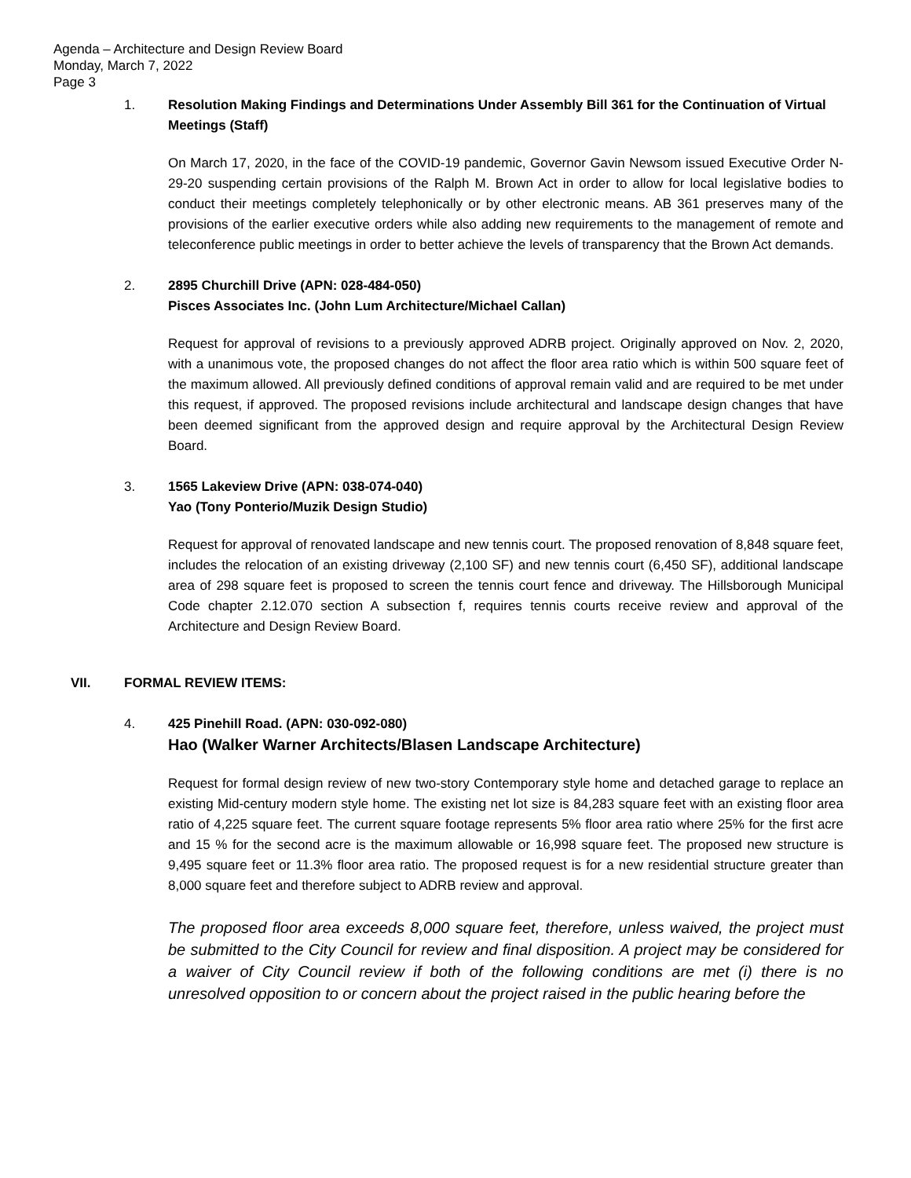Agenda – Architecture and Design Review Board
Monday, March 7, 2022
Page 3
1. Resolution Making Findings and Determinations Under Assembly Bill 361 for the Continuation of Virtual Meetings (Staff)
On March 17, 2020, in the face of the COVID-19 pandemic, Governor Gavin Newsom issued Executive Order N-29-20 suspending certain provisions of the Ralph M. Brown Act in order to allow for local legislative bodies to conduct their meetings completely telephonically or by other electronic means. AB 361 preserves many of the provisions of the earlier executive orders while also adding new requirements to the management of remote and teleconference public meetings in order to better achieve the levels of transparency that the Brown Act demands.
2. 2895 Churchill Drive (APN: 028-484-050)
Pisces Associates Inc. (John Lum Architecture/Michael Callan)
Request for approval of revisions to a previously approved ADRB project. Originally approved on Nov. 2, 2020, with a unanimous vote, the proposed changes do not affect the floor area ratio which is within 500 square feet of the maximum allowed. All previously defined conditions of approval remain valid and are required to be met under this request, if approved. The proposed revisions include architectural and landscape design changes that have been deemed significant from the approved design and require approval by the Architectural Design Review Board.
3. 1565 Lakeview Drive (APN: 038-074-040)
Yao (Tony Ponterio/Muzik Design Studio)
Request for approval of renovated landscape and new tennis court. The proposed renovation of 8,848 square feet, includes the relocation of an existing driveway (2,100 SF) and new tennis court (6,450 SF), additional landscape area of 298 square feet is proposed to screen the tennis court fence and driveway. The Hillsborough Municipal Code chapter 2.12.070 section A subsection f, requires tennis courts receive review and approval of the Architecture and Design Review Board.
VII. FORMAL REVIEW ITEMS:
4. 425 Pinehill Road. (APN: 030-092-080)
Hao (Walker Warner Architects/Blasen Landscape Architecture)
Request for formal design review of new two-story Contemporary style home and detached garage to replace an existing Mid-century modern style home. The existing net lot size is 84,283 square feet with an existing floor area ratio of 4,225 square feet. The current square footage represents 5% floor area ratio where 25% for the first acre and 15 % for the second acre is the maximum allowable or 16,998 square feet. The proposed new structure is 9,495 square feet or 11.3% floor area ratio. The proposed request is for a new residential structure greater than 8,000 square feet and therefore subject to ADRB review and approval.
The proposed floor area exceeds 8,000 square feet, therefore, unless waived, the project must be submitted to the City Council for review and final disposition. A project may be considered for a waiver of City Council review if both of the following conditions are met (i) there is no unresolved opposition to or concern about the project raised in the public hearing before the